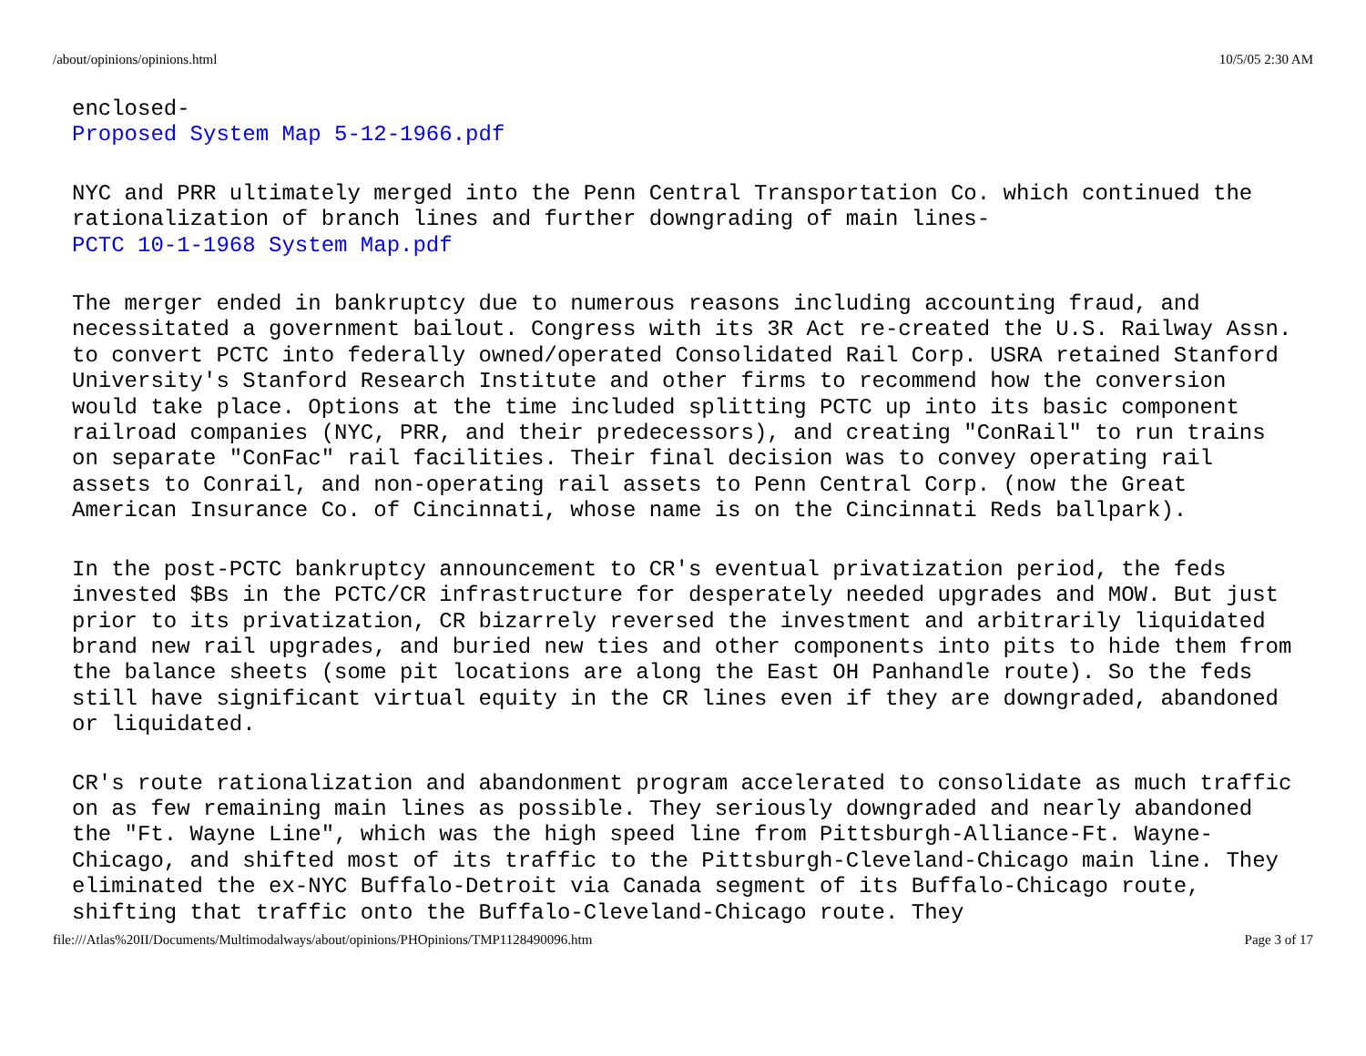/about/opinions/opinions.html 10/5/05 2:30 AM
enclosed-
Proposed System Map 5-12-1966.pdf
NYC and PRR ultimately merged into the Penn Central Transportation Co. which continued the rationalization of branch lines and further downgrading of main lines-
PCTC 10-1-1968 System Map.pdf
The merger ended in bankruptcy due to numerous reasons including accounting fraud, and necessitated a government bailout. Congress with its 3R Act re-created the U.S. Railway Assn. to convert PCTC into federally owned/operated Consolidated Rail Corp. USRA retained Stanford University's Stanford Research Institute and other firms to recommend how the conversion would take place. Options at the time included splitting PCTC up into its basic component railroad companies (NYC, PRR, and their predecessors), and creating "ConRail" to run trains on separate "ConFac" rail facilities. Their final decision was to convey operating rail assets to Conrail, and non-operating rail assets to Penn Central Corp. (now the Great American Insurance Co. of Cincinnati, whose name is on the Cincinnati Reds ballpark).
In the post-PCTC bankruptcy announcement to CR's eventual privatization period, the feds invested $Bs in the PCTC/CR infrastructure for desperately needed upgrades and MOW. But just prior to its privatization, CR bizarrely reversed the investment and arbitrarily liquidated brand new rail upgrades, and buried new ties and other components into pits to hide them from the balance sheets (some pit locations are along the East OH Panhandle route). So the feds still have significant virtual equity in the CR lines even if they are downgraded, abandoned or liquidated.
CR's route rationalization and abandonment program accelerated to consolidate as much traffic on as few remaining main lines as possible. They seriously downgraded and nearly abandoned the "Ft. Wayne Line", which was the high speed line from Pittsburgh-Alliance-Ft. Wayne-Chicago, and shifted most of its traffic to the Pittsburgh-Cleveland-Chicago main line. They eliminated the ex-NYC Buffalo-Detroit via Canada segment of its Buffalo-Chicago route, shifting that traffic onto the Buffalo-Cleveland-Chicago route. They
file:///Atlas%20II/Documents/Multimodalways/about/opinions/PHOpinions/TMP1128490096.htm Page 3 of 17